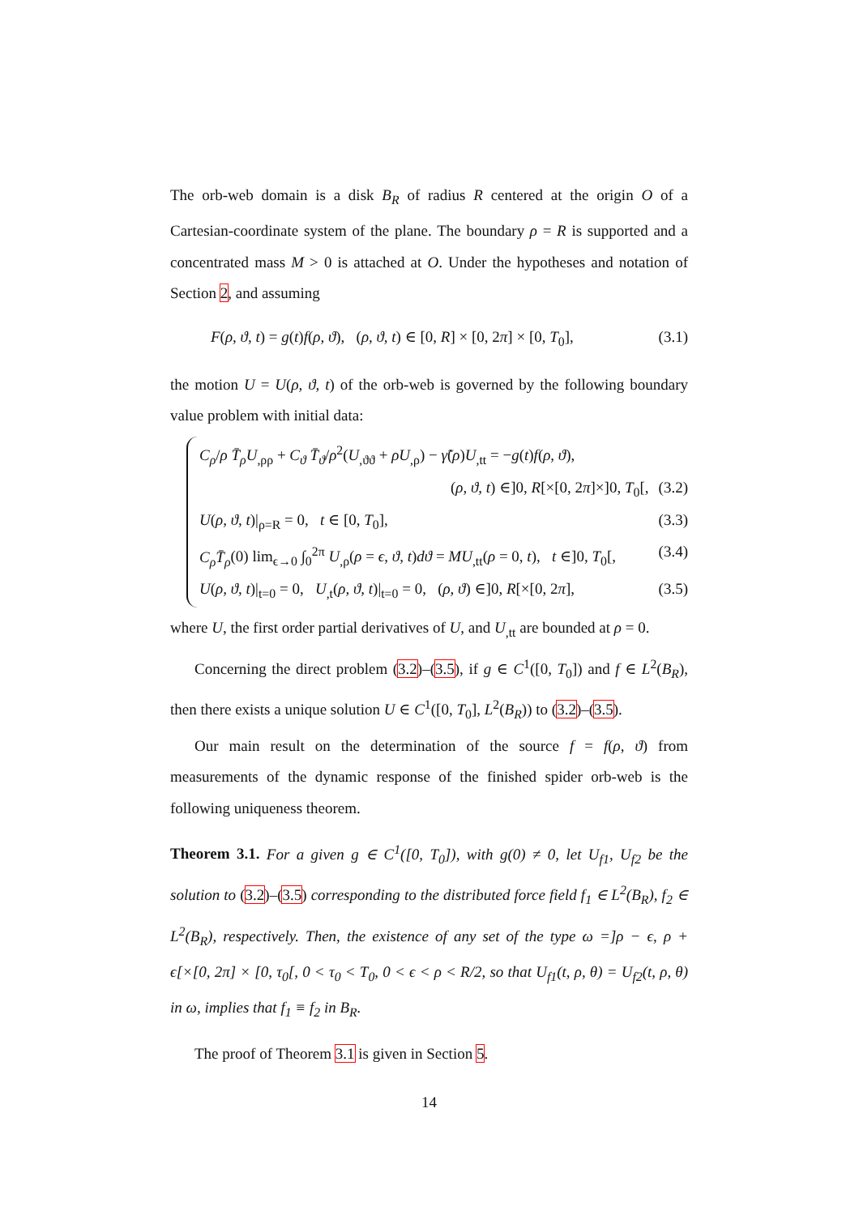The orb-web domain is a disk B<sub>R</sub> of radius R centered at the origin O of a Cartesian-coordinate system of the plane. The boundary ρ = R is supported and a concentrated mass M > 0 is attached at O. Under the hypotheses and notation of Section 2, and assuming
F(ρ, ϑ, t) = g(t)f(ρ, ϑ), (ρ, ϑ, t) ∈ [0, R] × [0, 2π] × [0, T<sub>0</sub>], (3.1)
the motion U = U(ρ, ϑ, t) of the orb-web is governed by the following boundary value problem with initial data:
C<sub>ρ</sub>/ρ T̄<sub>ρ</sub>U<sub>,ρρ</sub> + C<sub>ϑ</sub> T̄<sub>ϑ</sub>/ρ<sup>2</sup>(U<sub>,ϑϑ</sub> + ρU<sub>,ρ</sub>) − γ̃(ρ)U<sub>,tt</sub> = −g(t)f(ρ, ϑ),
(ρ, ϑ, t) ∈]0, R[×[0, 2π]×]0, T<sub>0</sub>[, (3.2)
U(ρ, ϑ, t)|<sub>ρ=R</sub> = 0, t ∈ [0, T<sub>0</sub>], (3.3)
C<sub>ρ</sub>T̄<sub>ρ</sub>(0) lim<sub>ϵ→0</sub> ∫<sub>0</sub><sup>2π</sup> U<sub>,ρ</sub>(ρ = ϵ, ϑ, t)dϑ = MU<sub>,tt</sub>(ρ = 0, t), t ∈]0, T<sub>0</sub>[, (3.4)
U(ρ, ϑ, t)|<sub>t=0</sub> = 0, U<sub>,t</sub>(ρ, ϑ, t)|<sub>t=0</sub> = 0, (ρ, ϑ) ∈]0, R[×[0, 2π], (3.5)
where U, the first order partial derivatives of U, and U<sub>,tt</sub> are bounded at ρ = 0.
Concerning the direct problem (3.2)–(3.5), if g ∈ C<sup>1</sup>([0, T<sub>0</sub>]) and f ∈ L<sup>2</sup>(B<sub>R</sub>), then there exists a unique solution U ∈ C<sup>1</sup>([0, T<sub>0</sub>], L<sup>2</sup>(B<sub>R</sub>)) to (3.2)–(3.5).
Our main result on the determination of the source f = f(ρ, ϑ) from measurements of the dynamic response of the finished spider orb-web is the following uniqueness theorem.
Theorem 3.1. For a given g ∈ C<sup>1</sup>([0, T<sub>0</sub>]), with g(0) ≠ 0, let U<sub>f1</sub>, U<sub>f2</sub> be the solution to (3.2)–(3.5) corresponding to the distributed force field f<sub>1</sub> ∈ L<sup>2</sup>(B<sub>R</sub>), f<sub>2</sub> ∈ L<sup>2</sup>(B<sub>R</sub>), respectively. Then, the existence of any set of the type ω =]ρ − ϵ, ρ + ϵ[×[0, 2π] × [0, τ<sub>0</sub>[, 0 < τ<sub>0</sub> < T<sub>0</sub>, 0 < ϵ < ρ < R/2, so that U<sub>f1</sub>(t, ρ, θ) = U<sub>f2</sub>(t, ρ, θ) in ω, implies that f<sub>1</sub> ≡ f<sub>2</sub> in B<sub>R</sub>.
The proof of Theorem 3.1 is given in Section 5.
14